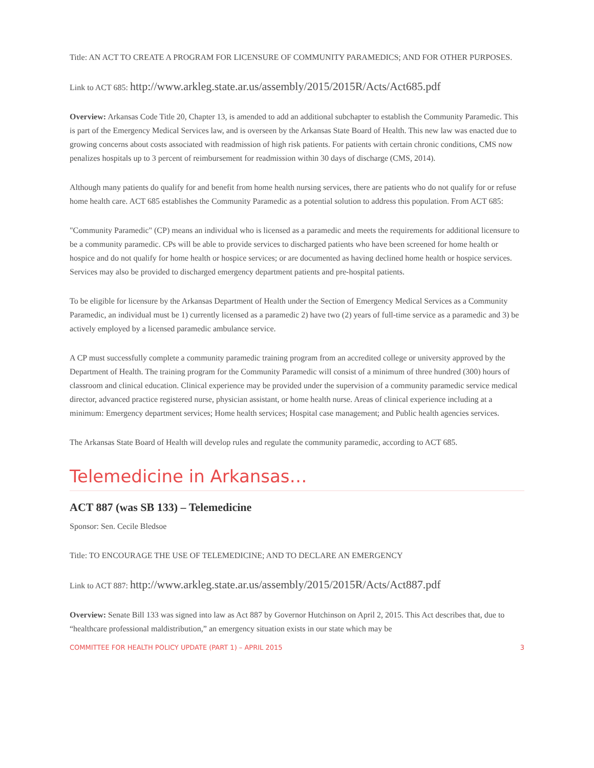Title: AN ACT TO CREATE A PROGRAM FOR LICENSURE OF COMMUNITY PARAMEDICS; AND FOR OTHER PURPOSES.
Link to ACT 685: http://www.arkleg.state.ar.us/assembly/2015/2015R/Acts/Act685.pdf
Overview: Arkansas Code Title 20, Chapter 13, is amended to add an additional subchapter to establish the Community Paramedic. This is part of the Emergency Medical Services law, and is overseen by the Arkansas State Board of Health. This new law was enacted due to growing concerns about costs associated with readmission of high risk patients. For patients with certain chronic conditions, CMS now penalizes hospitals up to 3 percent of reimbursement for readmission within 30 days of discharge (CMS, 2014).
Although many patients do qualify for and benefit from home health nursing services, there are patients who do not qualify for or refuse home health care. ACT 685 establishes the Community Paramedic as a potential solution to address this population. From ACT 685:
"Community Paramedic" (CP) means an individual who is licensed as a paramedic and meets the requirements for additional licensure to be a community paramedic. CPs will be able to provide services to discharged patients who have been screened for home health or hospice and do not qualify for home health or hospice services; or are documented as having declined home health or hospice services. Services may also be provided to discharged emergency department patients and pre-hospital patients.
To be eligible for licensure by the Arkansas Department of Health under the Section of Emergency Medical Services as a Community Paramedic, an individual must be 1) currently licensed as a paramedic 2) have two (2) years of full-time service as a paramedic and 3) be actively employed by a licensed paramedic ambulance service.
A CP must successfully complete a community paramedic training program from an accredited college or university approved by the Department of Health. The training program for the Community Paramedic will consist of a minimum of three hundred (300) hours of classroom and clinical education. Clinical experience may be provided under the supervision of a community paramedic service medical director, advanced practice registered nurse, physician assistant, or home health nurse. Areas of clinical experience including at a minimum: Emergency department services; Home health services; Hospital case management; and Public health agencies services.
The Arkansas State Board of Health will develop rules and regulate the community paramedic, according to ACT 685.
Telemedicine in Arkansas…
ACT 887 (was SB 133) – Telemedicine
Sponsor: Sen. Cecile Bledsoe
Title: TO ENCOURAGE THE USE OF TELEMEDICINE; AND TO DECLARE AN EMERGENCY
Link to ACT 887: http://www.arkleg.state.ar.us/assembly/2015/2015R/Acts/Act887.pdf
Overview: Senate Bill 133 was signed into law as Act 887 by Governor Hutchinson on April 2, 2015. This Act describes that, due to “healthcare professional maldistribution,” an emergency situation exists in our state which may be
COMMITTEE FOR HEALTH POLICY UPDATE (PART 1) – APRIL 2015 3